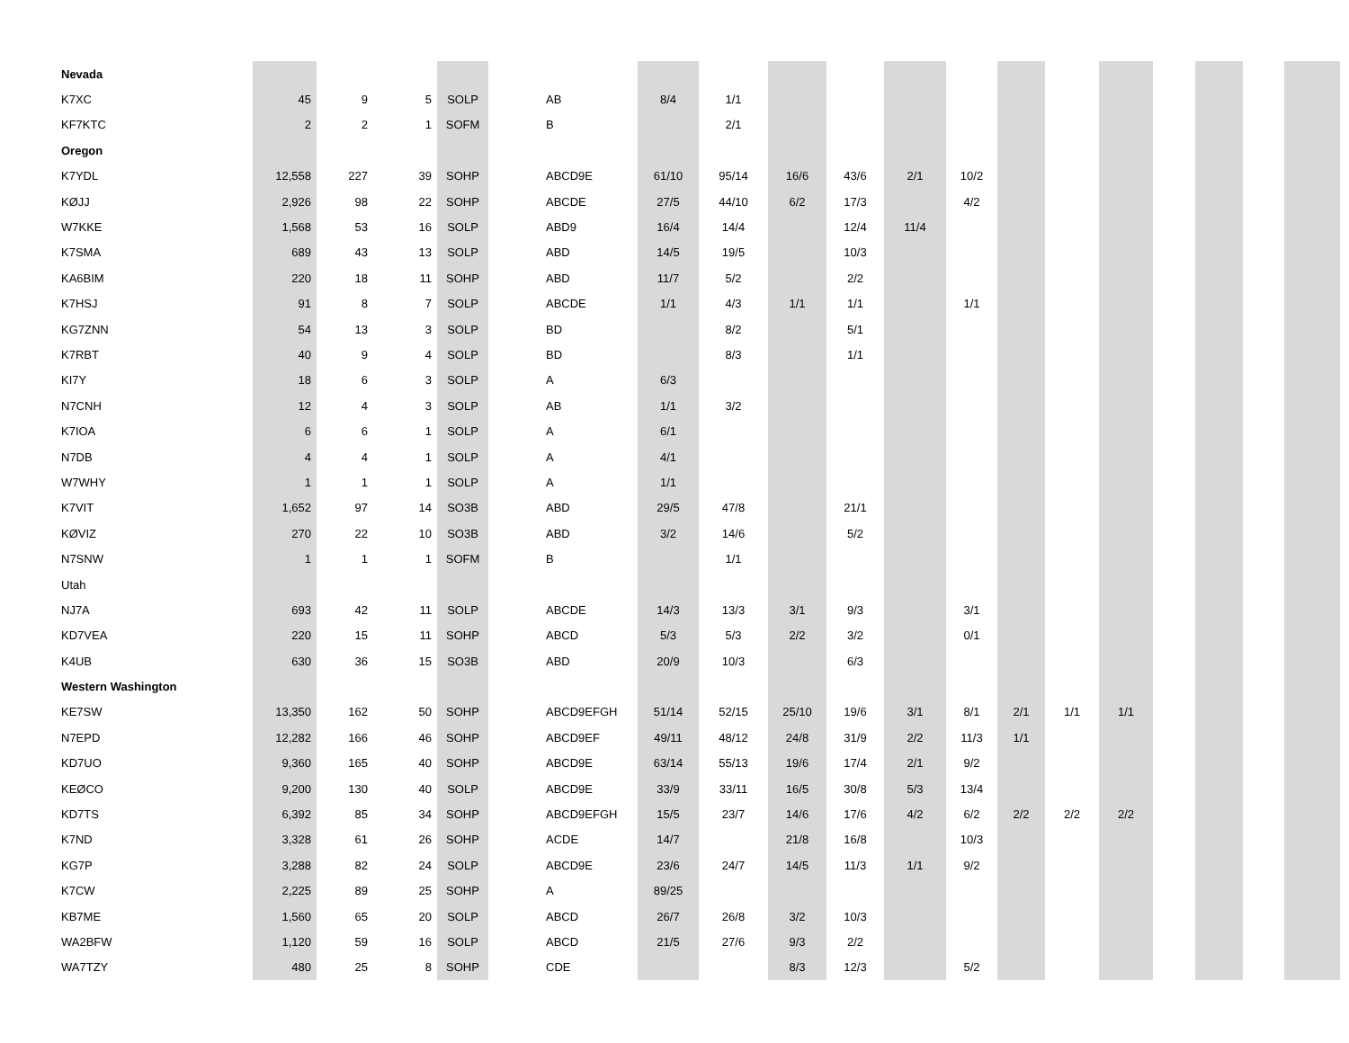| Nevada | | | | | | | | | | | | | | | | | | |
| K7XC | 45 | 9 | 5 | SOLP | AB | 8/4 | 1/1 | | | | | | | | | | | |
| KF7KTC | 2 | 2 | 1 | SOFM | B | | 2/1 | | | | | | | | | | | |
| Oregon | | | | | | | | | | | | | | | | | | |
| K7YDL | 12,558 | 227 | 39 | SOHP | ABCD9E | 61/10 | 95/14 | 16/6 | 43/6 | 2/1 | 10/2 | | | | | | | |
| KØJJ | 2,926 | 98 | 22 | SOHP | ABCDE | 27/5 | 44/10 | 6/2 | 17/3 | | 4/2 | | | | | | | |
| W7KKE | 1,568 | 53 | 16 | SOLP | ABD9 | 16/4 | 14/4 | | 12/4 | 11/4 | | | | | | | | |
| K7SMA | 689 | 43 | 13 | SOLP | ABD | 14/5 | 19/5 | | 10/3 | | | | | | | | | |
| KA6BIM | 220 | 18 | 11 | SOHP | ABD | 11/7 | 5/2 | | 2/2 | | | | | | | | | |
| K7HSJ | 91 | 8 | 7 | SOLP | ABCDE | 1/1 | 4/3 | 1/1 | 1/1 | | 1/1 | | | | | | | |
| KG7ZNN | 54 | 13 | 3 | SOLP | BD | | 8/2 | | 5/1 | | | | | | | | | |
| K7RBT | 40 | 9 | 4 | SOLP | BD | | 8/3 | | 1/1 | | | | | | | | | |
| KI7Y | 18 | 6 | 3 | SOLP | A | 6/3 | | | | | | | | | | | | |
| N7CNH | 12 | 4 | 3 | SOLP | AB | 1/1 | 3/2 | | | | | | | | | | | |
| K7IOA | 6 | 6 | 1 | SOLP | A | 6/1 | | | | | | | | | | | | |
| N7DB | 4 | 4 | 1 | SOLP | A | 4/1 | | | | | | | | | | | | |
| W7WHY | 1 | 1 | 1 | SOLP | A | 1/1 | | | | | | | | | | | | |
| K7VIT | 1,652 | 97 | 14 | SO3B | ABD | 29/5 | 47/8 | | 21/1 | | | | | | | | | |
| KØVIZ | 270 | 22 | 10 | SO3B | ABD | 3/2 | 14/6 | | 5/2 | | | | | | | | | |
| N7SNW | 1 | 1 | 1 | SOFM | B | | 1/1 | | | | | | | | | | | |
| Utah | | | | | | | | | | | | | | | | | | |
| NJ7A | 693 | 42 | 11 | SOLP | ABCDE | 14/3 | 13/3 | 3/1 | 9/3 | | 3/1 | | | | | | | |
| KD7VEA | 220 | 15 | 11 | SOHP | ABCD | 5/3 | 5/3 | 2/2 | 3/2 | | 0/1 | | | | | | | |
| K4UB | 630 | 36 | 15 | SO3B | ABD | 20/9 | 10/3 | | 6/3 | | | | | | | | | |
| Western Washington | | | | | | | | | | | | | | | | | | |
| KE7SW | 13,350 | 162 | 50 | SOHP | ABCD9EFGH | 51/14 | 52/15 | 25/10 | 19/6 | 3/1 | 8/1 | 2/1 | 1/1 | 1/1 | | | | |
| N7EPD | 12,282 | 166 | 46 | SOHP | ABCD9EF | 49/11 | 48/12 | 24/8 | 31/9 | 2/2 | 11/3 | 1/1 | | | | | | |
| KD7UO | 9,360 | 165 | 40 | SOHP | ABCD9E | 63/14 | 55/13 | 19/6 | 17/4 | 2/1 | 9/2 | | | | | | | |
| KEØCO | 9,200 | 130 | 40 | SOLP | ABCD9E | 33/9 | 33/11 | 16/5 | 30/8 | 5/3 | 13/4 | | | | | | | |
| KD7TS | 6,392 | 85 | 34 | SOHP | ABCD9EFGH | 15/5 | 23/7 | 14/6 | 17/6 | 4/2 | 6/2 | 2/2 | 2/2 | 2/2 | | | | |
| K7ND | 3,328 | 61 | 26 | SOHP | ACDE | 14/7 | | 21/8 | 16/8 | | 10/3 | | | | | | | |
| KG7P | 3,288 | 82 | 24 | SOLP | ABCD9E | 23/6 | 24/7 | 14/5 | 11/3 | 1/1 | 9/2 | | | | | | | |
| K7CW | 2,225 | 89 | 25 | SOHP | A | 89/25 | | | | | | | | | | | | |
| KB7ME | 1,560 | 65 | 20 | SOLP | ABCD | 26/7 | 26/8 | 3/2 | 10/3 | | | | | | | | | |
| WA2BFW | 1,120 | 59 | 16 | SOLP | ABCD | 21/5 | 27/6 | 9/3 | 2/2 | | | | | | | | | |
| WA7TZY | 480 | 25 | 8 | SOHP | CDE | | | 8/3 | 12/3 | | 5/2 | | | | | | | |